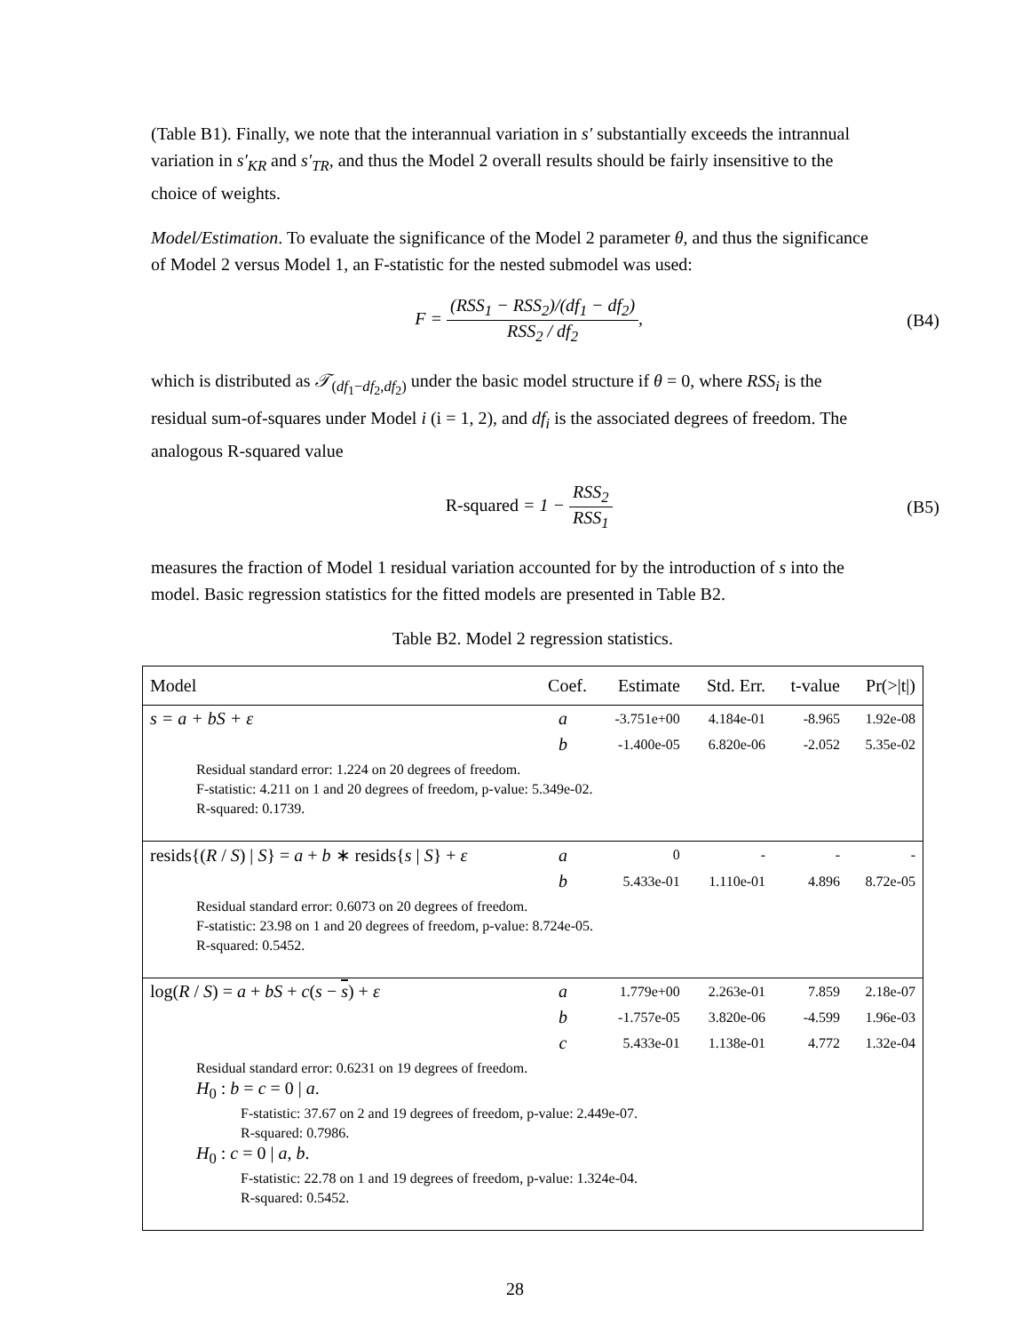(Table B1). Finally, we note that the interannual variation in s′ substantially exceeds the intrannual variation in s′<sub>KR</sub> and s′<sub>TR</sub>, and thus the Model 2 overall results should be fairly insensitive to the choice of weights.
Model/Estimation. To evaluate the significance of the Model 2 parameter θ, and thus the significance of Model 2 versus Model 1, an F-statistic for the nested submodel was used:
F = (RSS<sub>1</sub> − RSS<sub>2</sub>)/(df<sub>1</sub> − df<sub>2</sub>) RSS<sub>2</sub> / df<sub>2</sub>,
(B4)
which is distributed as 𝒯<sub>(df<sub>1</sub>−df<sub>2</sub>,df<sub>2</sub>)</sub> under the basic model structure if θ = 0, where RSS<sub>i</sub> is the residual sum-of-squares under Model i (i = 1, 2), and df<sub>i</sub> is the associated degrees of freedom. The analogous R-squared value
R-squared = 1 − RSS<sub>2</sub> RSS<sub>1</sub> (B5)
measures the fraction of Model 1 residual variation accounted for by the introduction of s into the model. Basic regression statistics for the fitted models are presented in Table B2.
Table B2. Model 2 regression statistics.
| Model | Coef. | Estimate | Std. Err. | t-value | Pr(>/t/) |
| --- | --- | --- | --- | --- | --- |
| s = a + bS + ε | a | -3.751e+00 | 4.184e-01 | -8.965 | 1.92e-08 |
| | b | -1.400e-05 | 6.820e-06 | -2.052 | 5.35e-02 |
| Residual standard error: 1.224 on 20 degrees of freedom. F-statistic: 4.211 on 1 and 20 degrees of freedom, p-value: 5.349e-02. R-squared: 0.1739. | | | | | |
| resids{( R / S ) / S } = a + b ∗ resids{ s / S } + ε | a | 0 | - | - | - |
| | b | 5.433e-01 | 1.110e-01 | 4.896 | 8.72e-05 |
| Residual standard error: 0.6073 on 20 degrees of freedom. F-statistic: 23.98 on 1 and 20 degrees of freedom, p-value: 8.724e-05. R-squared: 0.5452. | | | | | |
| log( R / S ) = a + bS + c ( s − s ) + ε | a | 1.779e+00 | 2.263e-01 | 7.859 | 2.18e-07 |
| | b | -1.757e-05 | 3.820e-06 | -4.599 | 1.96e-03 |
| | c | 5.433e-01 | 1.138e-01 | 4.772 | 1.32e-04 |
| Residual standard error: 0.6231 on 19 degrees of freedom. H<sub>0</sub> : b = c = 0 / a . F-statistic: 37.67 on 2 and 19 degrees of freedom, p-value: 2.449e-07. R-squared: 0.7986. H<sub>0</sub> : c = 0 / a , b . F-statistic: 22.78 on 1 and 19 degrees of freedom, p-value: 1.324e-04. R-squared: 0.5452. | | | | | |
28